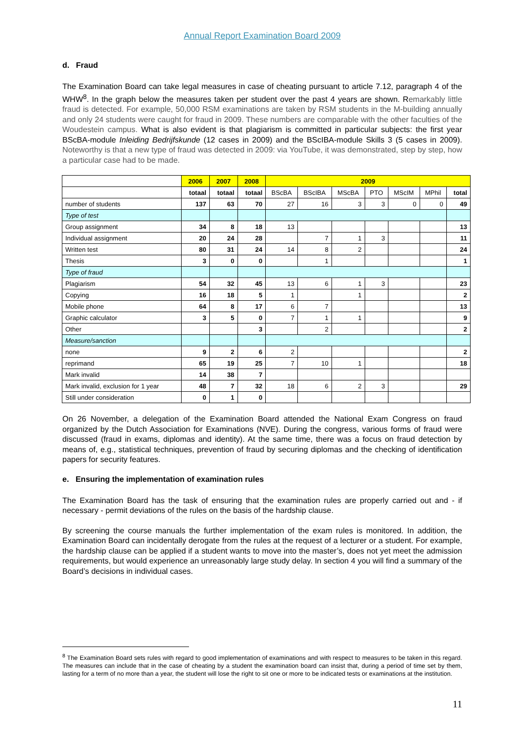Annual Report Examination Board 2009
d. Fraud
The Examination Board can take legal measures in case of cheating pursuant to article 7.12, paragraph 4 of the WHW<sup>8</sup>. In the graph below the measures taken per student over the past 4 years are shown. Remarkably little fraud is detected. For example, 50,000 RSM examinations are taken by RSM students in the M-building annually and only 24 students were caught for fraud in 2009. These numbers are comparable with the other faculties of the Woudestein campus. What is also evident is that plagiarism is committed in particular subjects: the first year BScBA-module Inleiding Bedrijfskunde (12 cases in 2009) and the BScIBA-module Skills 3 (5 cases in 2009). Noteworthy is that a new type of fraud was detected in 2009: via YouTube, it was demonstrated, step by step, how a particular case had to be made.
| | 2006 | 2007 | 2008 | 2009 | | | | | | |
| | totaal | totaal | totaal | BScBA | BScIBA | MScBA | PTO | MScIM | MPhil | total |
| number of students | 137 | 63 | 70 | 27 | 16 | 3 | 3 | 0 | 0 | 49 |
| Type of test | | | | | | | | | | |
| Group assignment | 34 | 8 | 18 | 13 | | | | | | 13 |
| Individual assignment | 20 | 24 | 28 | | 7 | 1 | 3 | | | 11 |
| Written test | 80 | 31 | 24 | 14 | 8 | 2 | | | | 24 |
| Thesis | 3 | 0 | 0 | | 1 | | | | | 1 |
| Type of fraud | | | | | | | | | | |
| Plagiarism | 54 | 32 | 45 | 13 | 6 | 1 | 3 | | | 23 |
| Copying | 16 | 18 | 5 | 1 | | 1 | | | | 2 |
| Mobile phone | 64 | 8 | 17 | 6 | 7 | | | | | 13 |
| Graphic calculator | 3 | 5 | 0 | 7 | 1 | 1 | | | | 9 |
| Other | | | 3 | | 2 | | | | | 2 |
| Measure/sanction | | | | | | | | | | |
| none | 9 | 2 | 6 | 2 | | | | | | 2 |
| reprimand | 65 | 19 | 25 | 7 | 10 | 1 | | | | 18 |
| Mark invalid | 14 | 38 | 7 | | | | | | | |
| Mark invalid, exclusion for 1 year | 48 | 7 | 32 | 18 | 6 | 2 | 3 | | | 29 |
| Still under consideration | 0 | 1 | 0 | | | | | | | |
On 26 November, a delegation of the Examination Board attended the National Exam Congress on fraud organized by the Dutch Association for Examinations (NVE). During the congress, various forms of fraud were discussed (fraud in exams, diplomas and identity). At the same time, there was a focus on fraud detection by means of, e.g., statistical techniques, prevention of fraud by securing diplomas and the checking of identification papers for security features.
e. Ensuring the implementation of examination rules
The Examination Board has the task of ensuring that the examination rules are properly carried out and - if necessary - permit deviations of the rules on the basis of the hardship clause.
By screening the course manuals the further implementation of the exam rules is monitored. In addition, the Examination Board can incidentally derogate from the rules at the request of a lecturer or a student. For example, the hardship clause can be applied if a student wants to move into the master’s, does not yet meet the admission requirements, but would experience an unreasonably large study delay. In section 4 you will find a summary of the Board’s decisions in individual cases.
<sup>8</sup> The Examination Board sets rules with regard to good implementation of examinations and with respect to measures to be taken in this regard. The measures can include that in the case of cheating by a student the examination board can insist that, during a period of time set by them, lasting for a term of no more than a year, the student will lose the right to sit one or more to be indicated tests or examinations at the institution.
11